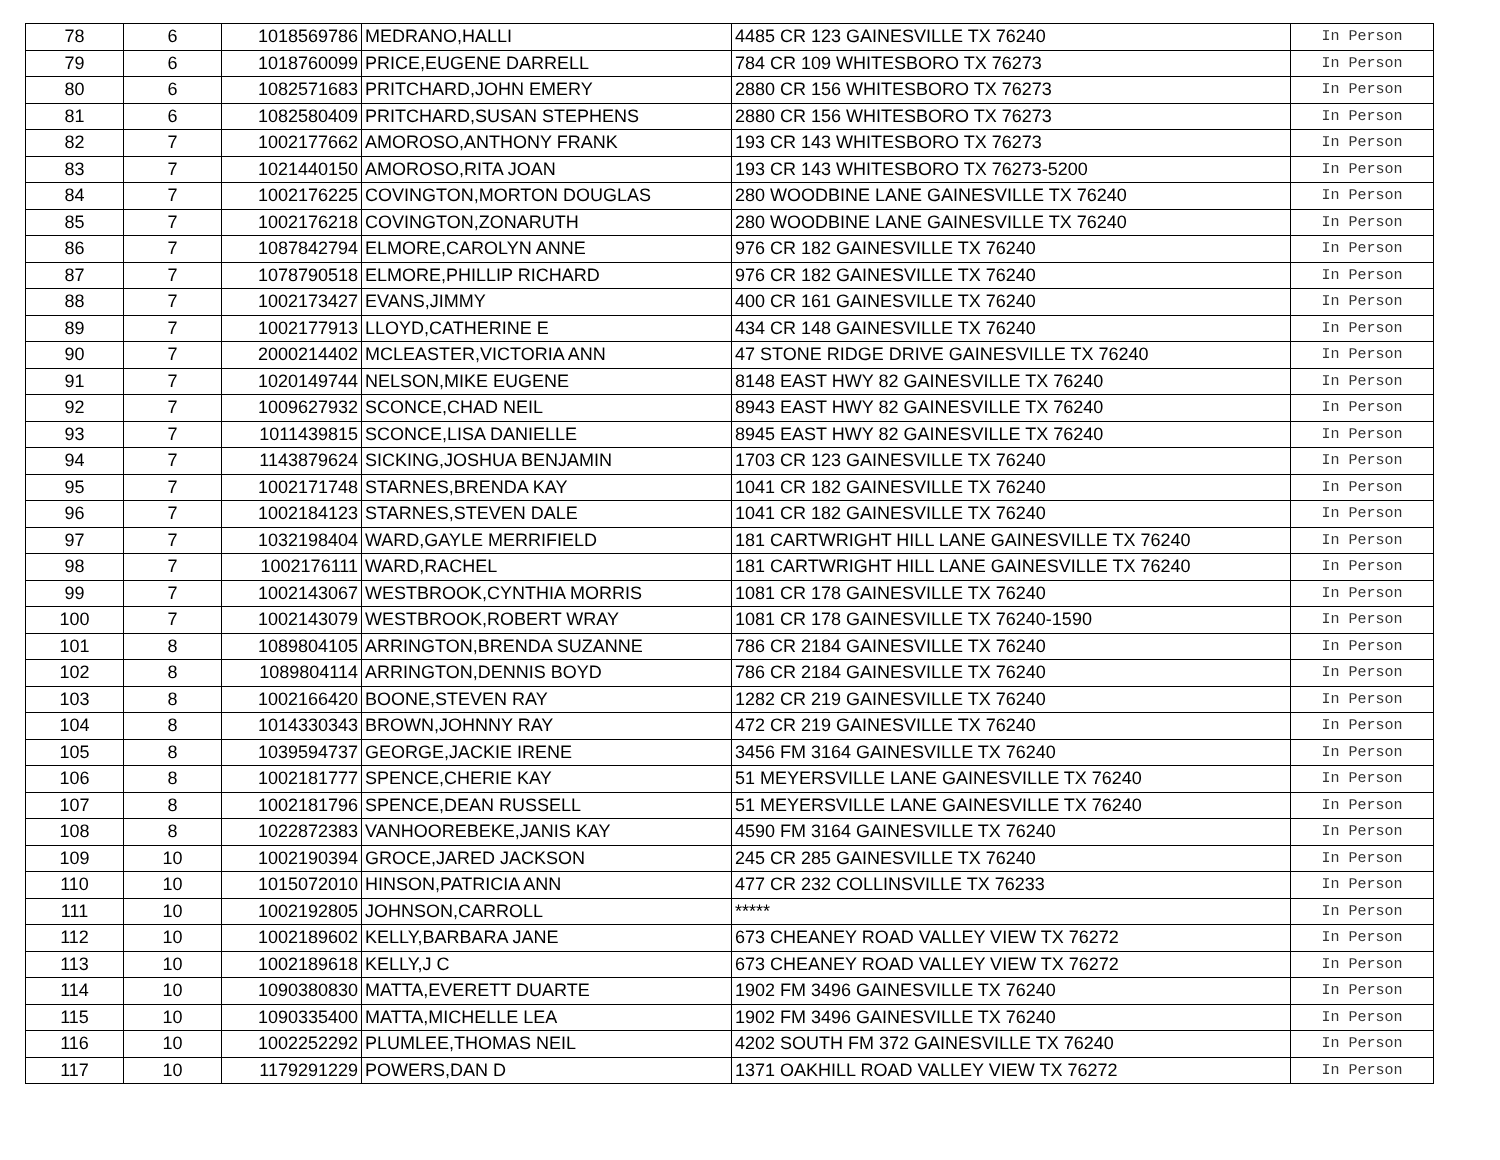| 78 | 6 | 1018569786 | MEDRANO,HALLI | 4485 CR 123 GAINESVILLE TX 76240 | In Person |
| 79 | 6 | 1018760099 | PRICE,EUGENE DARRELL | 784 CR 109 WHITESBORO TX 76273 | In Person |
| 80 | 6 | 1082571683 | PRITCHARD,JOHN EMERY | 2880 CR 156 WHITESBORO TX 76273 | In Person |
| 81 | 6 | 1082580409 | PRITCHARD,SUSAN STEPHENS | 2880 CR 156 WHITESBORO TX 76273 | In Person |
| 82 | 7 | 1002177662 | AMOROSO,ANTHONY FRANK | 193 CR 143 WHITESBORO TX 76273 | In Person |
| 83 | 7 | 1021440150 | AMOROSO,RITA JOAN | 193 CR 143 WHITESBORO TX 76273-5200 | In Person |
| 84 | 7 | 1002176225 | COVINGTON,MORTON DOUGLAS | 280 WOODBINE LANE GAINESVILLE TX 76240 | In Person |
| 85 | 7 | 1002176218 | COVINGTON,ZONARUTH | 280 WOODBINE LANE GAINESVILLE TX 76240 | In Person |
| 86 | 7 | 1087842794 | ELMORE,CAROLYN ANNE | 976 CR 182 GAINESVILLE TX 76240 | In Person |
| 87 | 7 | 1078790518 | ELMORE,PHILLIP RICHARD | 976 CR 182 GAINESVILLE TX 76240 | In Person |
| 88 | 7 | 1002173427 | EVANS,JIMMY | 400 CR 161 GAINESVILLE TX 76240 | In Person |
| 89 | 7 | 1002177913 | LLOYD,CATHERINE E | 434 CR 148 GAINESVILLE TX 76240 | In Person |
| 90 | 7 | 2000214402 | MCLEASTER,VICTORIA ANN | 47 STONE RIDGE DRIVE GAINESVILLE TX 76240 | In Person |
| 91 | 7 | 1020149744 | NELSON,MIKE EUGENE | 8148 EAST HWY 82 GAINESVILLE TX 76240 | In Person |
| 92 | 7 | 1009627932 | SCONCE,CHAD NEIL | 8943 EAST HWY 82 GAINESVILLE TX 76240 | In Person |
| 93 | 7 | 1011439815 | SCONCE,LISA DANIELLE | 8945 EAST HWY 82 GAINESVILLE TX 76240 | In Person |
| 94 | 7 | 1143879624 | SICKING,JOSHUA BENJAMIN | 1703 CR 123 GAINESVILLE TX 76240 | In Person |
| 95 | 7 | 1002171748 | STARNES,BRENDA KAY | 1041 CR 182 GAINESVILLE TX 76240 | In Person |
| 96 | 7 | 1002184123 | STARNES,STEVEN DALE | 1041 CR 182 GAINESVILLE TX 76240 | In Person |
| 97 | 7 | 1032198404 | WARD,GAYLE MERRIFIELD | 181 CARTWRIGHT HILL LANE GAINESVILLE TX 76240 | In Person |
| 98 | 7 | 1002176111 | WARD,RACHEL | 181 CARTWRIGHT HILL LANE GAINESVILLE TX 76240 | In Person |
| 99 | 7 | 1002143067 | WESTBROOK,CYNTHIA MORRIS | 1081 CR 178 GAINESVILLE TX 76240 | In Person |
| 100 | 7 | 1002143079 | WESTBROOK,ROBERT WRAY | 1081 CR 178 GAINESVILLE TX 76240-1590 | In Person |
| 101 | 8 | 1089804105 | ARRINGTON,BRENDA SUZANNE | 786 CR 2184 GAINESVILLE TX 76240 | In Person |
| 102 | 8 | 1089804114 | ARRINGTON,DENNIS BOYD | 786 CR 2184 GAINESVILLE TX 76240 | In Person |
| 103 | 8 | 1002166420 | BOONE,STEVEN RAY | 1282 CR 219 GAINESVILLE TX 76240 | In Person |
| 104 | 8 | 1014330343 | BROWN,JOHNNY RAY | 472 CR 219 GAINESVILLE TX 76240 | In Person |
| 105 | 8 | 1039594737 | GEORGE,JACKIE IRENE | 3456 FM 3164 GAINESVILLE TX 76240 | In Person |
| 106 | 8 | 1002181777 | SPENCE,CHERIE KAY | 51 MEYERSVILLE LANE GAINESVILLE TX 76240 | In Person |
| 107 | 8 | 1002181796 | SPENCE,DEAN RUSSELL | 51 MEYERSVILLE LANE GAINESVILLE TX 76240 | In Person |
| 108 | 8 | 1022872383 | VANHOOREBEKE,JANIS KAY | 4590 FM 3164 GAINESVILLE TX 76240 | In Person |
| 109 | 10 | 1002190394 | GROCE,JARED JACKSON | 245 CR 285 GAINESVILLE TX 76240 | In Person |
| 110 | 10 | 1015072010 | HINSON,PATRICIA ANN | 477 CR 232 COLLINSVILLE TX 76233 | In Person |
| 111 | 10 | 1002192805 | JOHNSON,CARROLL | ***** | In Person |
| 112 | 10 | 1002189602 | KELLY,BARBARA JANE | 673 CHEANEY ROAD VALLEY VIEW TX 76272 | In Person |
| 113 | 10 | 1002189618 | KELLY,J C | 673 CHEANEY ROAD VALLEY VIEW TX 76272 | In Person |
| 114 | 10 | 1090380830 | MATTA,EVERETT DUARTE | 1902 FM 3496 GAINESVILLE TX 76240 | In Person |
| 115 | 10 | 1090335400 | MATTA,MICHELLE LEA | 1902 FM 3496 GAINESVILLE TX 76240 | In Person |
| 116 | 10 | 1002252292 | PLUMLEE,THOMAS NEIL | 4202 SOUTH FM 372 GAINESVILLE TX 76240 | In Person |
| 117 | 10 | 1179291229 | POWERS,DAN D | 1371 OAKHILL ROAD VALLEY VIEW TX 76272 | In Person |